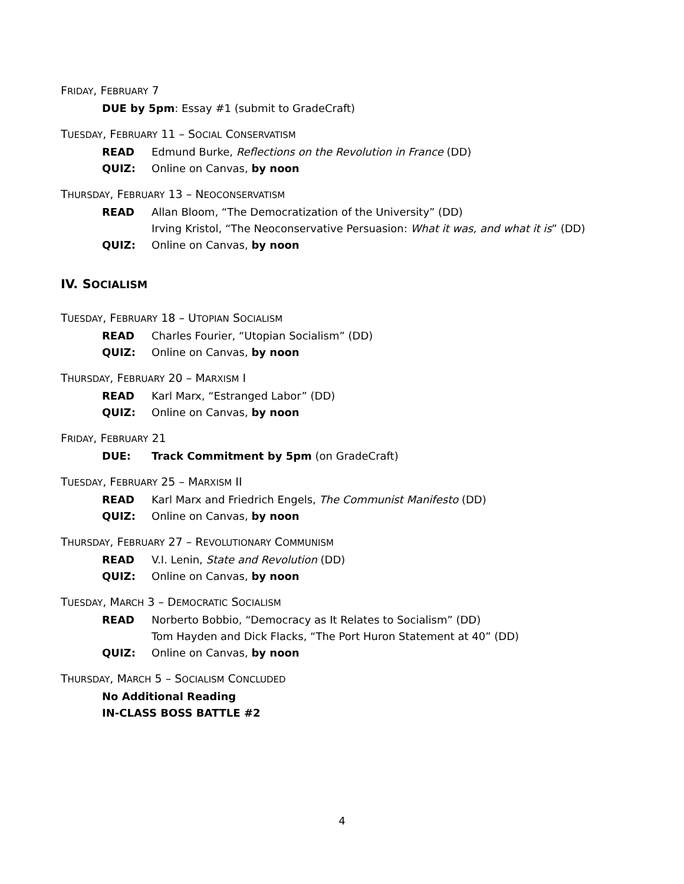FRIDAY, FEBRUARY 7
DUE by 5pm: Essay #1 (submit to GradeCraft)
TUESDAY, FEBRUARY 11 – SOCIAL CONSERVATISM
READ Edmund Burke, Reflections on the Revolution in France (DD)
QUIZ: Online on Canvas, by noon
THURSDAY, FEBRUARY 13 – NEOCONSERVATISM
READ Allan Bloom, “The Democratization of the University” (DD)
Irving Kristol, “The Neoconservative Persuasion: What it was, and what it is” (DD)
QUIZ: Online on Canvas, by noon
IV. SOCIALISM
TUESDAY, FEBRUARY 18 – UTOPIAN SOCIALISM
READ Charles Fourier, “Utopian Socialism” (DD)
QUIZ: Online on Canvas, by noon
THURSDAY, FEBRUARY 20 – MARXISM I
READ Karl Marx, “Estranged Labor” (DD)
QUIZ: Online on Canvas, by noon
FRIDAY, FEBRUARY 21
DUE: Track Commitment by 5pm (on GradeCraft)
TUESDAY, FEBRUARY 25 – MARXISM II
READ Karl Marx and Friedrich Engels, The Communist Manifesto (DD)
QUIZ: Online on Canvas, by noon
THURSDAY, FEBRUARY 27 – REVOLUTIONARY COMMUNISM
READ V.I. Lenin, State and Revolution (DD)
QUIZ: Online on Canvas, by noon
TUESDAY, MARCH 3 – DEMOCRATIC SOCIALISM
READ Norberto Bobbio, “Democracy as It Relates to Socialism” (DD)
Tom Hayden and Dick Flacks, “The Port Huron Statement at 40” (DD)
QUIZ: Online on Canvas, by noon
THURSDAY, MARCH 5 – SOCIALISM CONCLUDED
No Additional Reading
IN-CLASS BOSS BATTLE #2
4